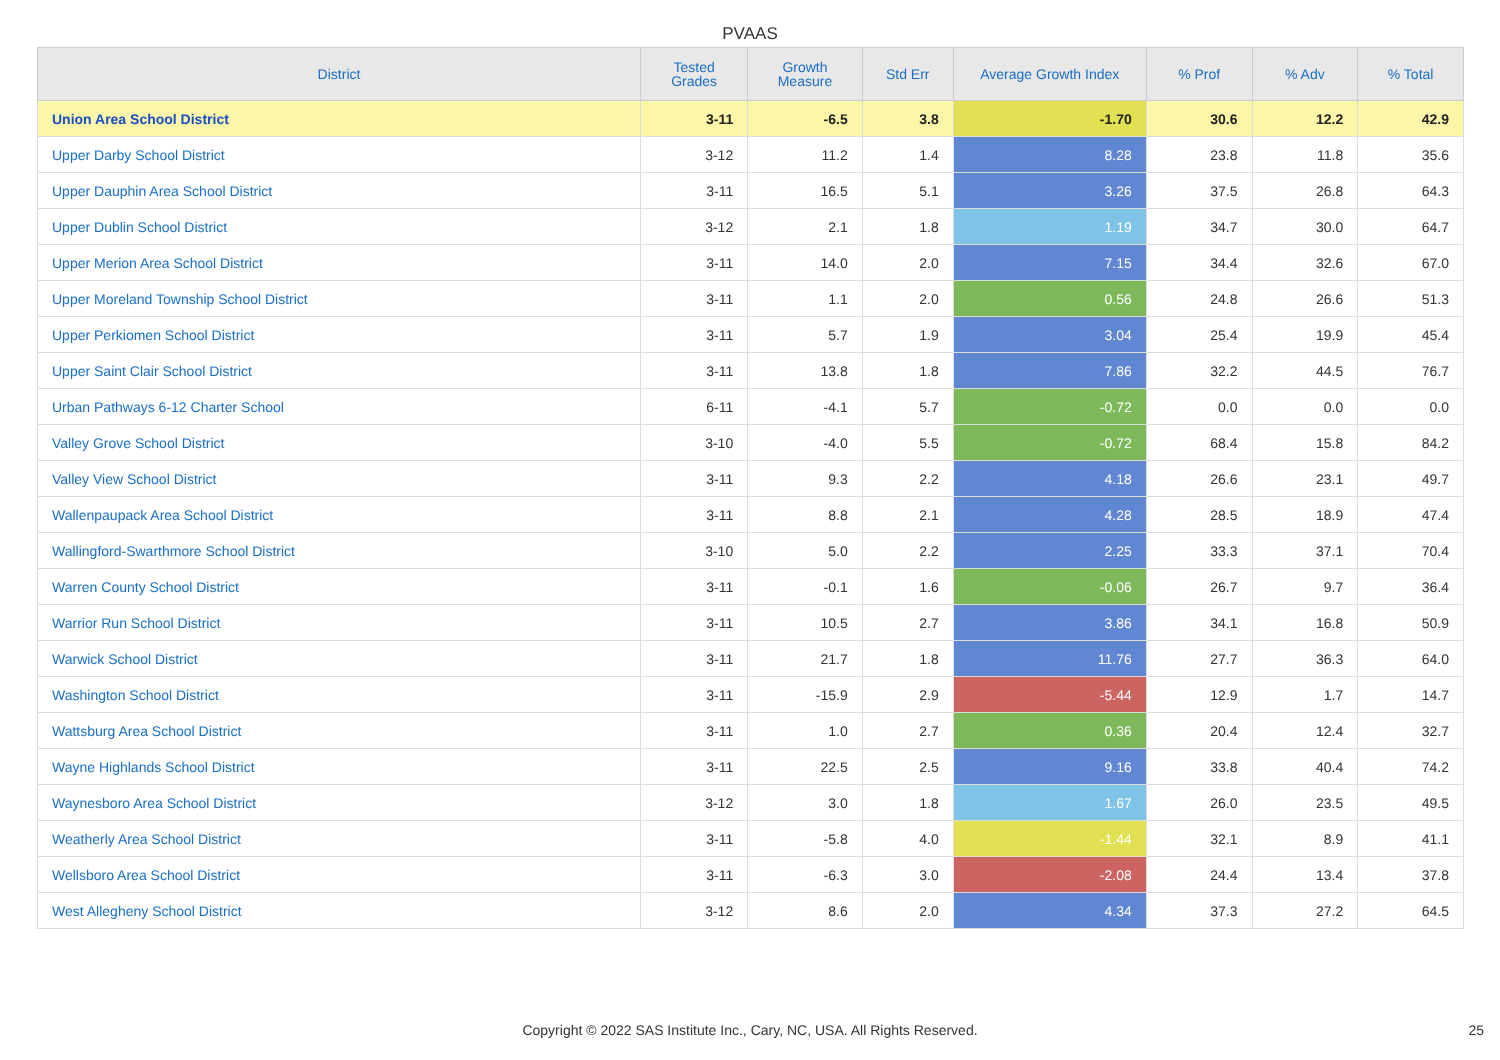PVAAS
| District | Tested Grades | Growth Measure | Std Err | Average Growth Index | % Prof | % Adv | % Total |
| --- | --- | --- | --- | --- | --- | --- | --- |
| Union Area School District | 3-11 | -6.5 | 3.8 | -1.70 | 30.6 | 12.2 | 42.9 |
| Upper Darby School District | 3-12 | 11.2 | 1.4 | 8.28 | 23.8 | 11.8 | 35.6 |
| Upper Dauphin Area School District | 3-11 | 16.5 | 5.1 | 3.26 | 37.5 | 26.8 | 64.3 |
| Upper Dublin School District | 3-12 | 2.1 | 1.8 | 1.19 | 34.7 | 30.0 | 64.7 |
| Upper Merion Area School District | 3-11 | 14.0 | 2.0 | 7.15 | 34.4 | 32.6 | 67.0 |
| Upper Moreland Township School District | 3-11 | 1.1 | 2.0 | 0.56 | 24.8 | 26.6 | 51.3 |
| Upper Perkiomen School District | 3-11 | 5.7 | 1.9 | 3.04 | 25.4 | 19.9 | 45.4 |
| Upper Saint Clair School District | 3-11 | 13.8 | 1.8 | 7.86 | 32.2 | 44.5 | 76.7 |
| Urban Pathways 6-12 Charter School | 6-11 | -4.1 | 5.7 | -0.72 | 0.0 | 0.0 | 0.0 |
| Valley Grove School District | 3-10 | -4.0 | 5.5 | -0.72 | 68.4 | 15.8 | 84.2 |
| Valley View School District | 3-11 | 9.3 | 2.2 | 4.18 | 26.6 | 23.1 | 49.7 |
| Wallenpaupack Area School District | 3-11 | 8.8 | 2.1 | 4.28 | 28.5 | 18.9 | 47.4 |
| Wallingford-Swarthmore School District | 3-10 | 5.0 | 2.2 | 2.25 | 33.3 | 37.1 | 70.4 |
| Warren County School District | 3-11 | -0.1 | 1.6 | -0.06 | 26.7 | 9.7 | 36.4 |
| Warrior Run School District | 3-11 | 10.5 | 2.7 | 3.86 | 34.1 | 16.8 | 50.9 |
| Warwick School District | 3-11 | 21.7 | 1.8 | 11.76 | 27.7 | 36.3 | 64.0 |
| Washington School District | 3-11 | -15.9 | 2.9 | -5.44 | 12.9 | 1.7 | 14.7 |
| Wattsburg Area School District | 3-11 | 1.0 | 2.7 | 0.36 | 20.4 | 12.4 | 32.7 |
| Wayne Highlands School District | 3-11 | 22.5 | 2.5 | 9.16 | 33.8 | 40.4 | 74.2 |
| Waynesboro Area School District | 3-12 | 3.0 | 1.8 | 1.67 | 26.0 | 23.5 | 49.5 |
| Weatherly Area School District | 3-11 | -5.8 | 4.0 | -1.44 | 32.1 | 8.9 | 41.1 |
| Wellsboro Area School District | 3-11 | -6.3 | 3.0 | -2.08 | 24.4 | 13.4 | 37.8 |
| West Allegheny School District | 3-12 | 8.6 | 2.0 | 4.34 | 37.3 | 27.2 | 64.5 |
Copyright © 2022 SAS Institute Inc., Cary, NC, USA. All Rights Reserved. 25